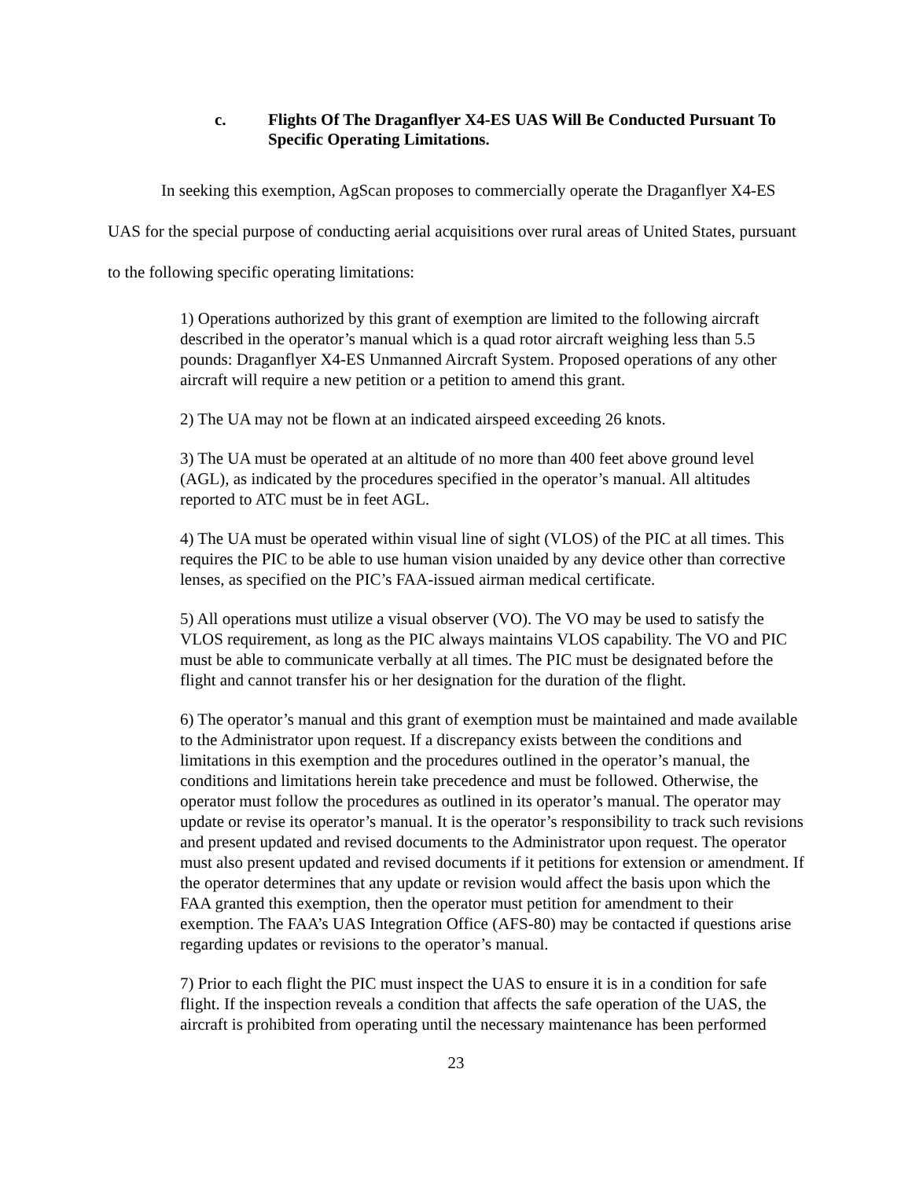c. Flights Of The Draganflyer X4-ES UAS Will Be Conducted Pursuant To Specific Operating Limitations.
In seeking this exemption, AgScan proposes to commercially operate the Draganflyer X4-ES UAS for the special purpose of conducting aerial acquisitions over rural areas of United States, pursuant to the following specific operating limitations:
1) Operations authorized by this grant of exemption are limited to the following aircraft described in the operator’s manual which is a quad rotor aircraft weighing less than 5.5 pounds: Draganflyer X4-ES Unmanned Aircraft System. Proposed operations of any other aircraft will require a new petition or a petition to amend this grant.
2) The UA may not be flown at an indicated airspeed exceeding 26 knots.
3) The UA must be operated at an altitude of no more than 400 feet above ground level (AGL), as indicated by the procedures specified in the operator’s manual. All altitudes reported to ATC must be in feet AGL.
4) The UA must be operated within visual line of sight (VLOS) of the PIC at all times. This requires the PIC to be able to use human vision unaided by any device other than corrective lenses, as specified on the PIC’s FAA-issued airman medical certificate.
5) All operations must utilize a visual observer (VO). The VO may be used to satisfy the VLOS requirement, as long as the PIC always maintains VLOS capability. The VO and PIC must be able to communicate verbally at all times. The PIC must be designated before the flight and cannot transfer his or her designation for the duration of the flight.
6) The operator’s manual and this grant of exemption must be maintained and made available to the Administrator upon request. If a discrepancy exists between the conditions and limitations in this exemption and the procedures outlined in the operator’s manual, the conditions and limitations herein take precedence and must be followed. Otherwise, the operator must follow the procedures as outlined in its operator’s manual. The operator may update or revise its operator’s manual. It is the operator’s responsibility to track such revisions and present updated and revised documents to the Administrator upon request. The operator must also present updated and revised documents if it petitions for extension or amendment. If the operator determines that any update or revision would affect the basis upon which the FAA granted this exemption, then the operator must petition for amendment to their exemption. The FAA’s UAS Integration Office (AFS-80) may be contacted if questions arise regarding updates or revisions to the operator’s manual.
7) Prior to each flight the PIC must inspect the UAS to ensure it is in a condition for safe flight. If the inspection reveals a condition that affects the safe operation of the UAS, the aircraft is prohibited from operating until the necessary maintenance has been performed
23